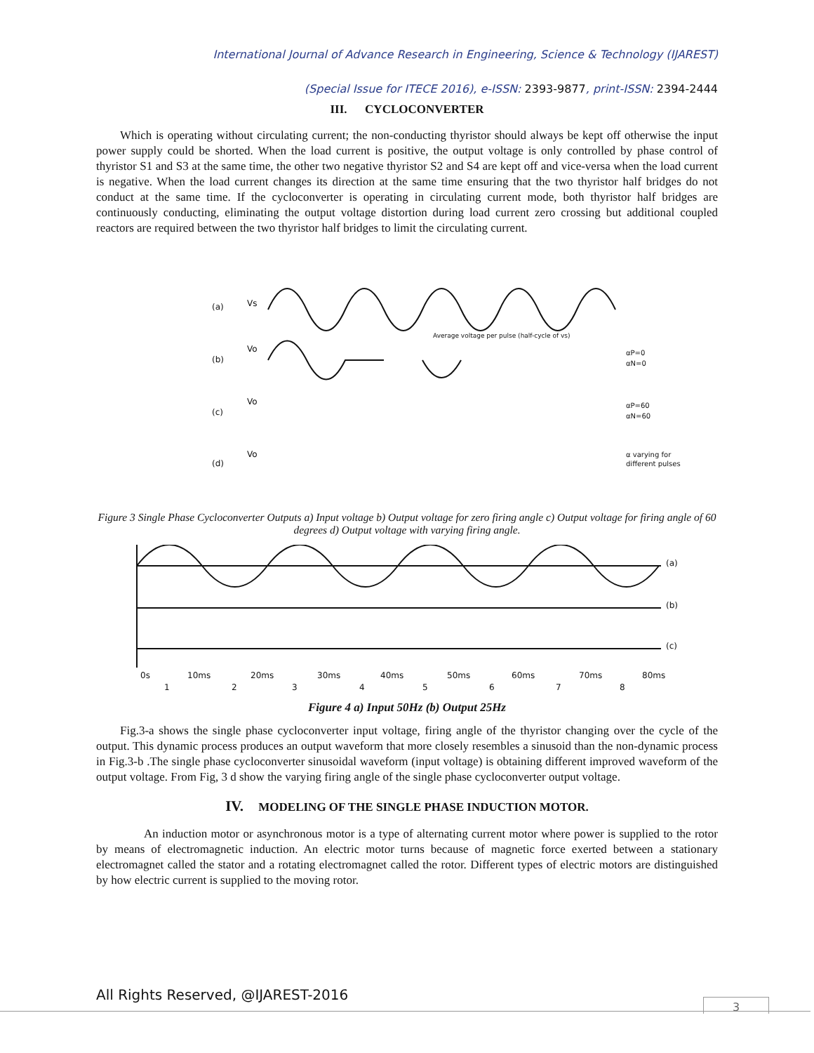International Journal of Advance Research in Engineering, Science & Technology (IJAREST)
(Special Issue for ITECE 2016), e-ISSN: 2393-9877, print-ISSN: 2394-2444
III. CYCLOCONVERTER
Which is operating without circulating current; the non-conducting thyristor should always be kept off otherwise the input power supply could be shorted. When the load current is positive, the output voltage is only controlled by phase control of thyristor S1 and S3 at the same time, the other two negative thyristor S2 and S4 are kept off and vice-versa when the load current is negative. When the load current changes its direction at the same time ensuring that the two thyristor half bridges do not conduct at the same time. If the cycloconverter is operating in circulating current mode, both thyristor half bridges are continuously conducting, eliminating the output voltage distortion during load current zero crossing but additional coupled reactors are required between the two thyristor half bridges to limit the circulating current.
(a)
Vs
(b)
Vo
(c)
Vo
(d)
Vo
Average voltage per pulse (half-cycle of vs)
αP=0
αN=0
αP=60
αN=60
α varying for
different pulses
Figure 3 Single Phase Cycloconverter Outputs a) Input voltage b) Output voltage for zero firing angle c) Output voltage for firing angle of 60 degrees d) Output voltage with varying firing angle.
(a)
(b)
(c)
0s
10ms
20ms
30ms
40ms
50ms
60ms
70ms
80ms
1
2
3
4
5
6
7
8
Figure 4 a) Input 50Hz (b) Output 25Hz
Fig.3-a shows the single phase cycloconverter input voltage, firing angle of the thyristor changing over the cycle of the output. This dynamic process produces an output waveform that more closely resembles a sinusoid than the non-dynamic process in Fig.3-b .The single phase cycloconverter sinusoidal waveform (input voltage) is obtaining different improved waveform of the output voltage. From Fig, 3 d show the varying firing angle of the single phase cycloconverter output voltage.
IV. MODELING OF THE SINGLE PHASE INDUCTION MOTOR.
An induction motor or asynchronous motor is a type of alternating current motor where power is supplied to the rotor by means of electromagnetic induction. An electric motor turns because of magnetic force exerted between a stationary electromagnet called the stator and a rotating electromagnet called the rotor. Different types of electric motors are distinguished by how electric current is supplied to the moving rotor.
All Rights Reserved, @IJAREST-2016
3